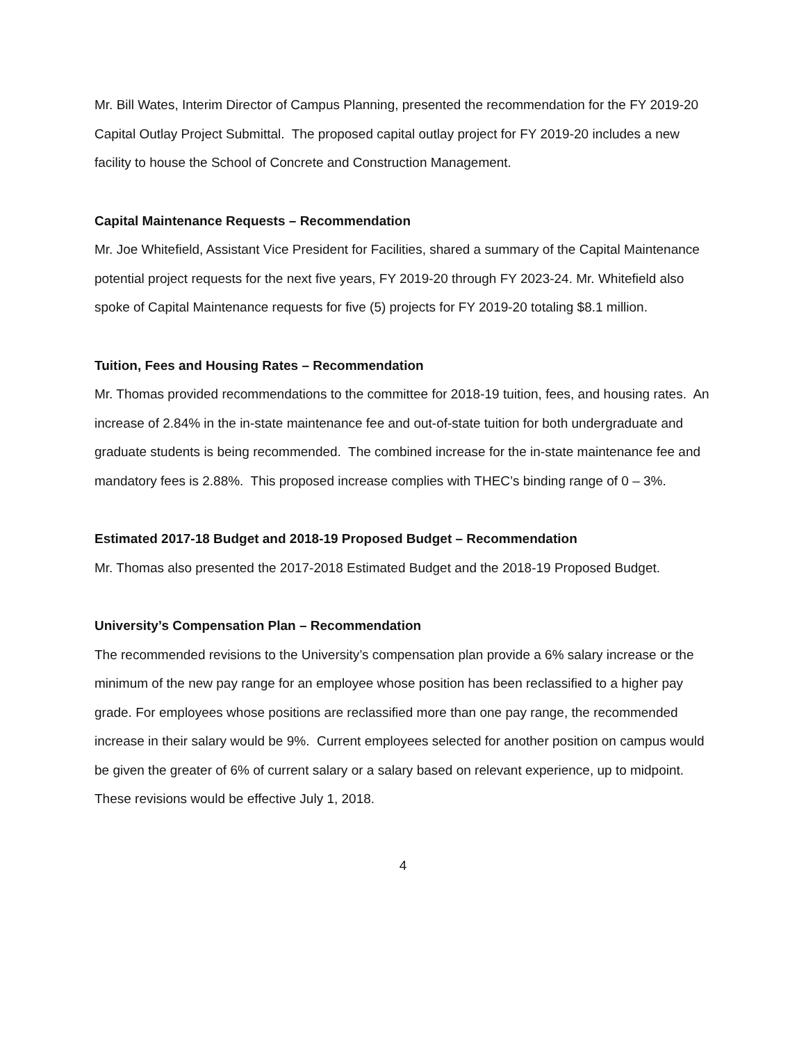Mr. Bill Wates, Interim Director of Campus Planning, presented the recommendation for the FY 2019-20 Capital Outlay Project Submittal. The proposed capital outlay project for FY 2019-20 includes a new facility to house the School of Concrete and Construction Management.
Capital Maintenance Requests – Recommendation
Mr. Joe Whitefield, Assistant Vice President for Facilities, shared a summary of the Capital Maintenance potential project requests for the next five years, FY 2019-20 through FY 2023-24. Mr. Whitefield also spoke of Capital Maintenance requests for five (5) projects for FY 2019-20 totaling $8.1 million.
Tuition, Fees and Housing Rates – Recommendation
Mr. Thomas provided recommendations to the committee for 2018-19 tuition, fees, and housing rates. An increase of 2.84% in the in-state maintenance fee and out-of-state tuition for both undergraduate and graduate students is being recommended. The combined increase for the in-state maintenance fee and mandatory fees is 2.88%. This proposed increase complies with THEC’s binding range of 0 – 3%.
Estimated 2017-18 Budget and 2018-19 Proposed Budget – Recommendation
Mr. Thomas also presented the 2017-2018 Estimated Budget and the 2018-19 Proposed Budget.
University’s Compensation Plan – Recommendation
The recommended revisions to the University’s compensation plan provide a 6% salary increase or the minimum of the new pay range for an employee whose position has been reclassified to a higher pay grade. For employees whose positions are reclassified more than one pay range, the recommended increase in their salary would be 9%. Current employees selected for another position on campus would be given the greater of 6% of current salary or a salary based on relevant experience, up to midpoint. These revisions would be effective July 1, 2018.
4